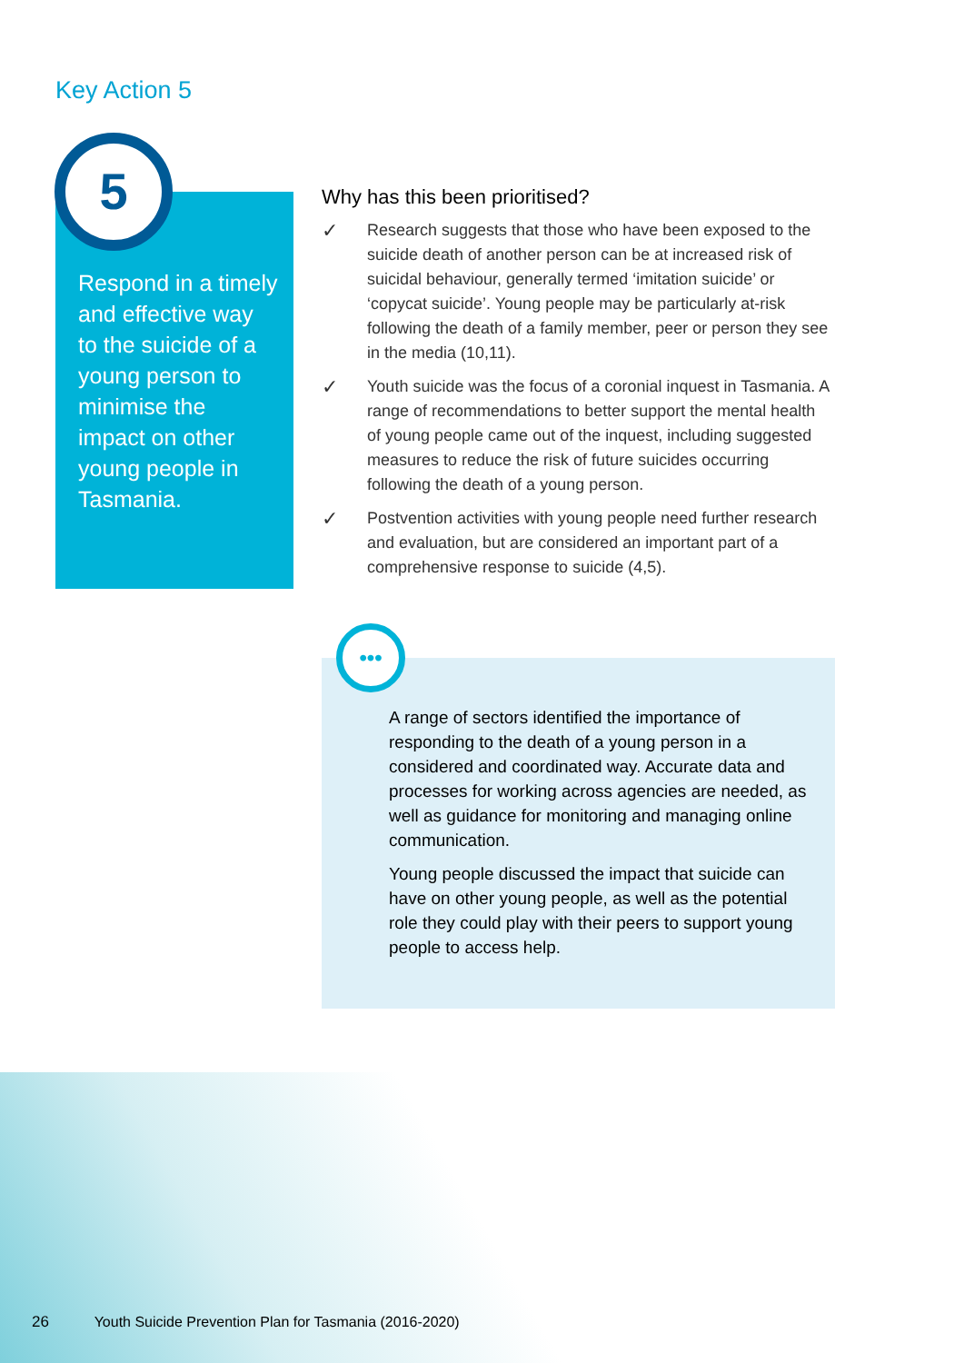Key Action 5
5
Respond in a timely and effective way to the suicide of a young person to minimise the impact on other young people in Tasmania.
Why has this been prioritised?
✓
Research suggests that those who have been exposed to the suicide death of another person can be at increased risk of suicidal behaviour, generally termed ‘imitation suicide’ or ‘copycat suicide’. Young people may be particularly at-risk following the death of a family member, peer or person they see in the media (10,11).
✓
Youth suicide was the focus of a coronial inquest in Tasmania. A range of recommendations to better support the mental health of young people came out of the inquest, including suggested measures to reduce the risk of future suicides occurring following the death of a young person.
✓
Postvention activities with young people need further research and evaluation, but are considered an important part of a comprehensive response to suicide (4,5).
•••
A range of sectors identified the importance of responding to the death of a young person in a considered and coordinated way. Accurate data and processes for working across agencies are needed, as well as guidance for monitoring and managing online communication.
Young people discussed the impact that suicide can have on other young people, as well as the potential role they could play with their peers to support young people to access help.
26 Youth Suicide Prevention Plan for Tasmania (2016-2020)